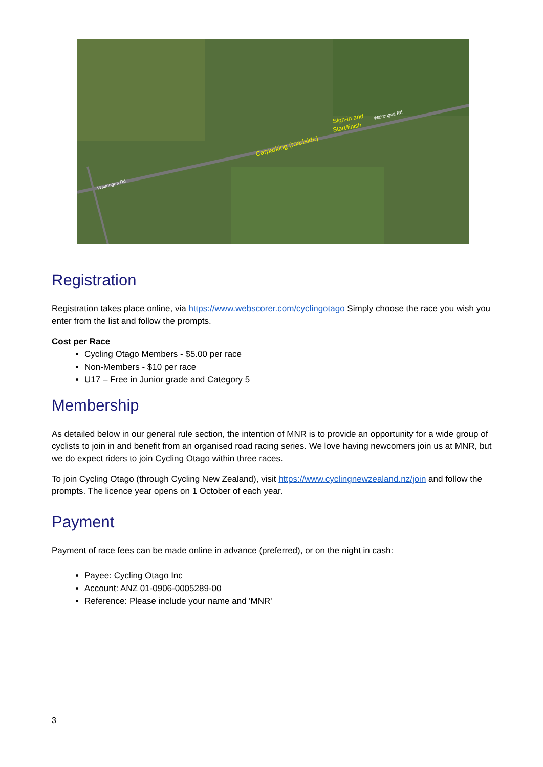Carparking (roadside)
Sign-in and
Start/finish
Wairongoa Rd
Wairongoa Rd
Registration
Registration takes place online, via https://www.webscorer.com/cyclingotago Simply choose the race you wish you enter from the list and follow the prompts.
Cost per Race
Cycling Otago Members - $5.00 per race
Non-Members - $10 per race
U17 – Free in Junior grade and Category 5
Membership
As detailed below in our general rule section, the intention of MNR is to provide an opportunity for a wide group of cyclists to join in and benefit from an organised road racing series. We love having newcomers join us at MNR, but we do expect riders to join Cycling Otago within three races.
To join Cycling Otago (through Cycling New Zealand), visit https://www.cyclingnewzealand.nz/join and follow the prompts. The licence year opens on 1 October of each year.
Payment
Payment of race fees can be made online in advance (preferred), or on the night in cash:
Payee: Cycling Otago Inc
Account: ANZ 01-0906-0005289-00
Reference: Please include your name and 'MNR'
3